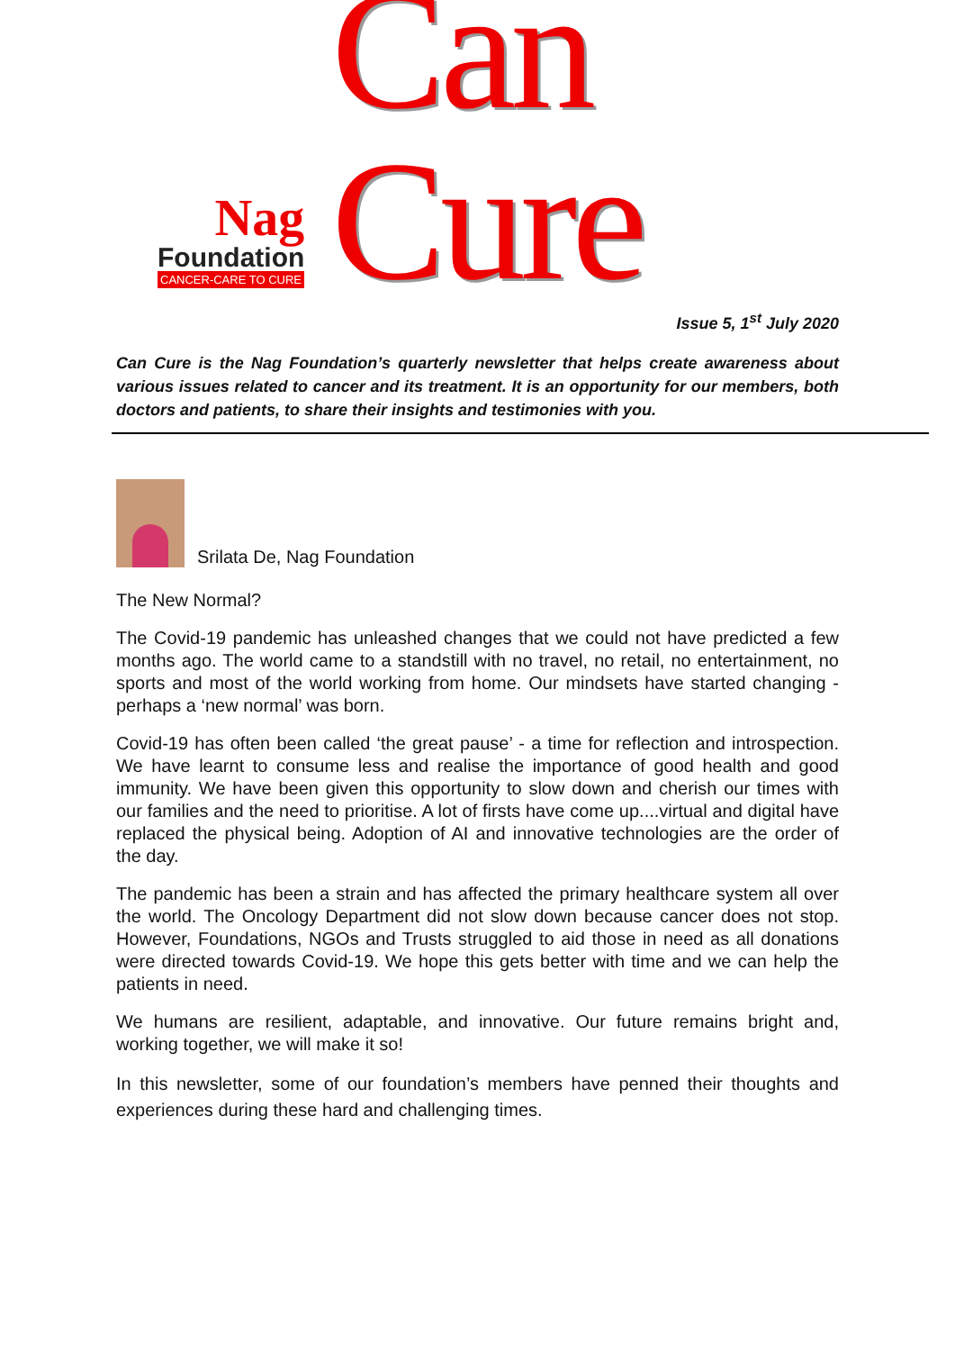Nag
Foundation
CANCER-CARE TO CURE
Can Cure
Issue 5, 1<sup>st</sup> July 2020
Can Cure is the Nag Foundation’s quarterly newsletter that helps create awareness about various issues related to cancer and its treatment. It is an opportunity for our members, both doctors and patients, to share their insights and testimonies with you.
Srilata De, Nag Foundation
The New Normal?
The Covid-19 pandemic has unleashed changes that we could not have predicted a few months ago. The world came to a standstill with no travel, no retail, no entertainment, no sports and most of the world working from home. Our mindsets have started changing - perhaps a ‘new normal’ was born.
Covid-19 has often been called ‘the great pause’ - a time for reflection and introspection. We have learnt to consume less and realise the importance of good health and good immunity. We have been given this opportunity to slow down and cherish our times with our families and the need to prioritise. A lot of firsts have come up....virtual and digital have replaced the physical being. Adoption of AI and innovative technologies are the order of the day.
The pandemic has been a strain and has affected the primary healthcare system all over the world. The Oncology Department did not slow down because cancer does not stop. However, Foundations, NGOs and Trusts struggled to aid those in need as all donations were directed towards Covid-19. We hope this gets better with time and we can help the patients in need.
We humans are resilient, adaptable, and innovative. Our future remains bright and, working together, we will make it so!
In this newsletter, some of our foundation’s members have penned their thoughts and experiences during these hard and challenging times.